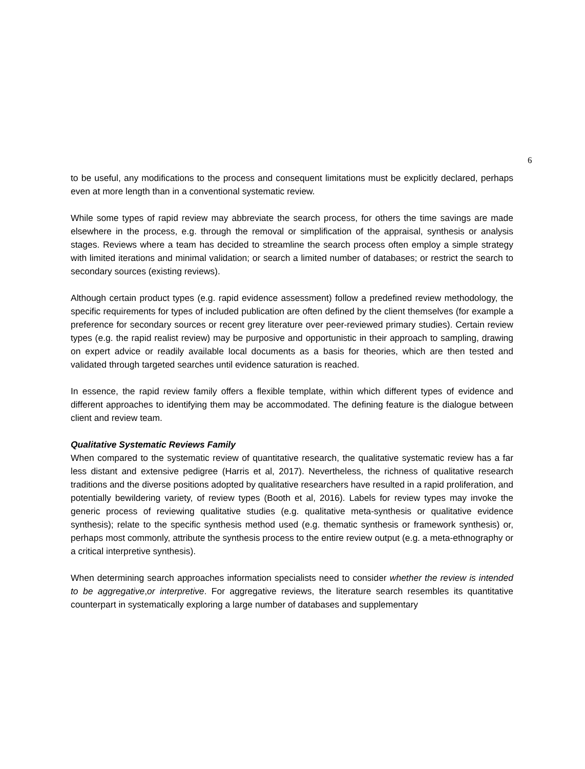6
to be useful, any modifications to the process and consequent limitations must be explicitly declared, perhaps even at more length than in a conventional systematic review.
While some types of rapid review may abbreviate the search process, for others the time savings are made elsewhere in the process, e.g. through the removal or simplification of the appraisal, synthesis or analysis stages. Reviews where a team has decided to streamline the search process often employ a simple strategy with limited iterations and minimal validation; or search a limited number of databases; or restrict the search to secondary sources (existing reviews).
Although certain product types (e.g. rapid evidence assessment) follow a predefined review methodology, the specific requirements for types of included publication are often defined by the client themselves (for example a preference for secondary sources or recent grey literature over peer-reviewed primary studies). Certain review types (e.g. the rapid realist review) may be purposive and opportunistic in their approach to sampling, drawing on expert advice or readily available local documents as a basis for theories, which are then tested and validated through targeted searches until evidence saturation is reached.
In essence, the rapid review family offers a flexible template, within which different types of evidence and different approaches to identifying them may be accommodated. The defining feature is the dialogue between client and review team.
Qualitative Systematic Reviews Family
When compared to the systematic review of quantitative research, the qualitative systematic review has a far less distant and extensive pedigree (Harris et al, 2017). Nevertheless, the richness of qualitative research traditions and the diverse positions adopted by qualitative researchers have resulted in a rapid proliferation, and potentially bewildering variety, of review types (Booth et al, 2016). Labels for review types may invoke the generic process of reviewing qualitative studies (e.g. qualitative meta-synthesis or qualitative evidence synthesis); relate to the specific synthesis method used (e.g. thematic synthesis or framework synthesis) or, perhaps most commonly, attribute the synthesis process to the entire review output (e.g. a meta-ethnography or a critical interpretive synthesis).
When determining search approaches information specialists need to consider whether the review is intended to be aggregative,or interpretive. For aggregative reviews, the literature search resembles its quantitative counterpart in systematically exploring a large number of databases and supplementary